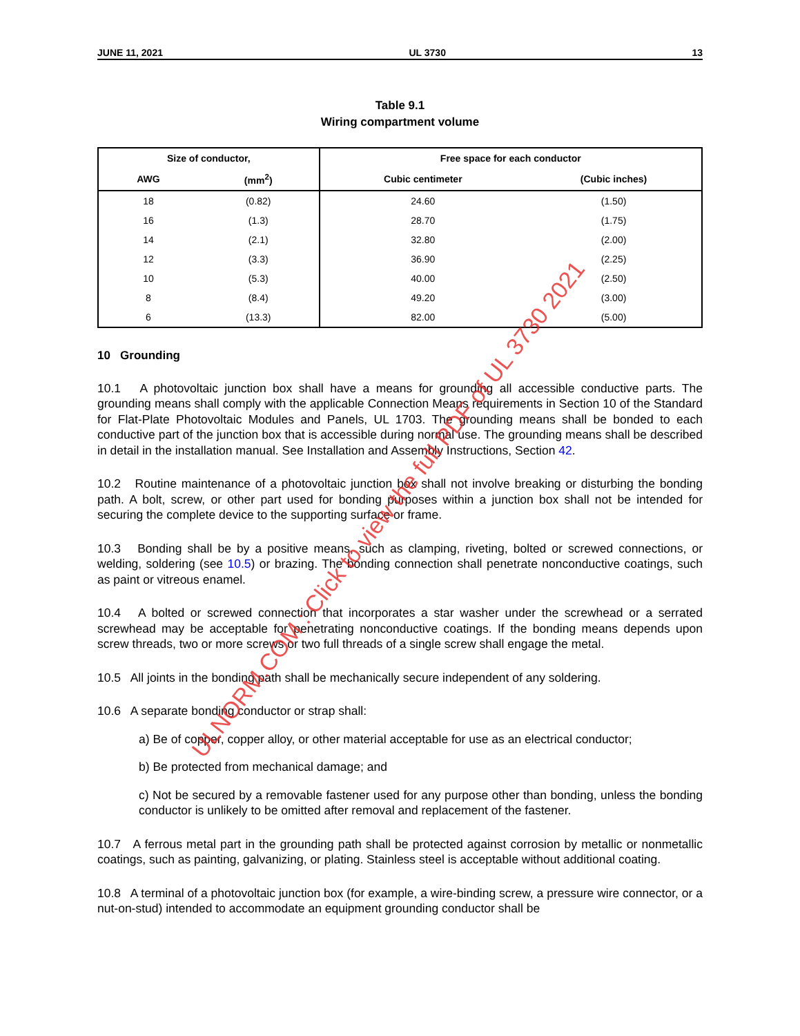JUNE 11, 2021 UL 3730 13
Table 9.1
Wiring compartment volume
| Size of conductor, | | Free space for each conductor | |
| --- | --- | --- | --- |
| AWG | (mm<sup>2</sup>) | Cubic centimeter | (Cubic inches) |
| 18 | (0.82) | 24.60 | (1.50) |
| 16 | (1.3) | 28.70 | (1.75) |
| 14 | (2.1) | 32.80 | (2.00) |
| 12 | (3.3) | 36.90 | (2.25) |
| 10 | (5.3) | 40.00 | (2.50) |
| 8 | (8.4) | 49.20 | (3.00) |
| 6 | (13.3) | 82.00 | (5.00) |
10 Grounding
10.1 A photovoltaic junction box shall have a means for grounding all accessible conductive parts. The grounding means shall comply with the applicable Connection Means requirements in Section 10 of the Standard for Flat-Plate Photovoltaic Modules and Panels, UL 1703. The grounding means shall be bonded to each conductive part of the junction box that is accessible during normal use. The grounding means shall be described in detail in the installation manual. See Installation and Assembly Instructions, Section 42.
10.2 Routine maintenance of a photovoltaic junction box shall not involve breaking or disturbing the bonding path. A bolt, screw, or other part used for bonding purposes within a junction box shall not be intended for securing the complete device to the supporting surface or frame.
10.3 Bonding shall be by a positive means, such as clamping, riveting, bolted or screwed connections, or welding, soldering (see 10.5) or brazing. The bonding connection shall penetrate nonconductive coatings, such as paint or vitreous enamel.
10.4 A bolted or screwed connection that incorporates a star washer under the screwhead or a serrated screwhead may be acceptable for penetrating nonconductive coatings. If the bonding means depends upon screw threads, two or more screws or two full threads of a single screw shall engage the metal.
10.5 All joints in the bonding path shall be mechanically secure independent of any soldering.
10.6 A separate bonding conductor or strap shall:
a) Be of copper, copper alloy, or other material acceptable for use as an electrical conductor;
b) Be protected from mechanical damage; and
c) Not be secured by a removable fastener used for any purpose other than bonding, unless the bonding conductor is unlikely to be omitted after removal and replacement of the fastener.
10.7 A ferrous metal part in the grounding path shall be protected against corrosion by metallic or nonmetallic coatings, such as painting, galvanizing, or plating. Stainless steel is acceptable without additional coating.
10.8 A terminal of a photovoltaic junction box (for example, a wire-binding screw, a pressure wire connector, or a nut-on-stud) intended to accommodate an equipment grounding conductor shall be
ULNORM.COM : Click to view the full PDF of UL 3730 2021